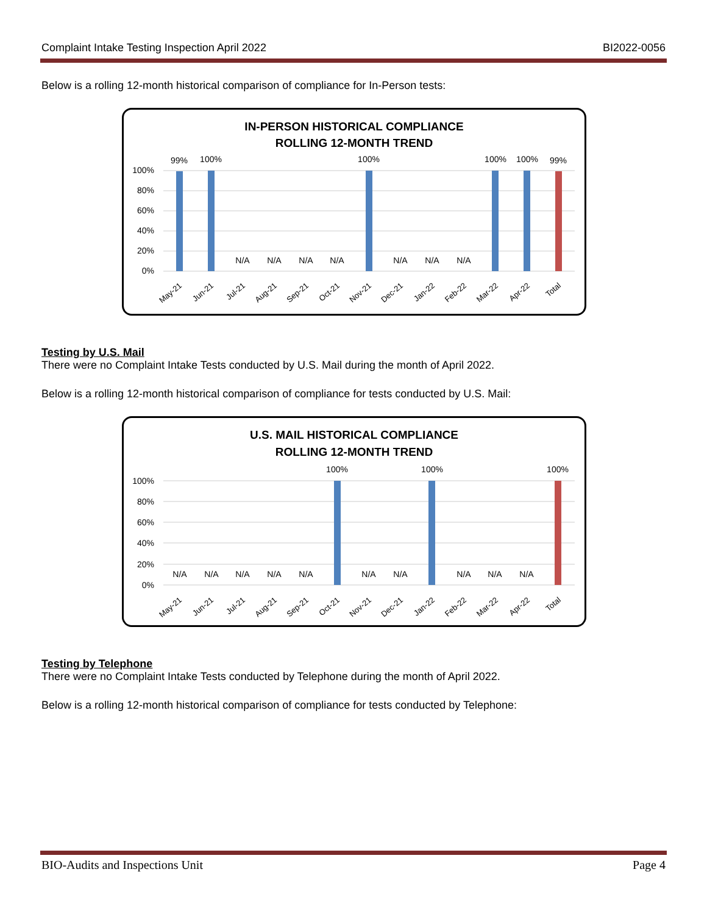Complaint Intake Testing Inspection April 2022 BI2022-0056
Below is a rolling 12-month historical comparison of compliance for In-Person tests:
IN-PERSON HISTORICAL COMPLIANCE
ROLLING 12-MONTH TREND
100%
80%
60%
40%
20%
0%
99%
100%
N/A
N/A
N/A
N/A
100%
N/A
N/A
N/A
100%
100%
99%
May-21
Jun-21
Jul-21
Aug-21
Sep-21
Oct-21
Nov-21
Dec-21
Jan-22
Feb-22
Mar-22
Apr-22
Total
Testing by U.S. Mail
There were no Complaint Intake Tests conducted by U.S. Mail during the month of April 2022.
Below is a rolling 12-month historical comparison of compliance for tests conducted by U.S. Mail:
U.S. MAIL HISTORICAL COMPLIANCE
ROLLING 12-MONTH TREND
100%
80%
60%
40%
20%
0%
N/A
N/A
N/A
N/A
N/A
100%
N/A
N/A
100%
N/A
N/A
N/A
100%
May-21
Jun-21
Jul-21
Aug-21
Sep-21
Oct-21
Nov-21
Dec-21
Jan-22
Feb-22
Mar-22
Apr-22
Total
Testing by Telephone
There were no Complaint Intake Tests conducted by Telephone during the month of April 2022.
Below is a rolling 12-month historical comparison of compliance for tests conducted by Telephone:
BIO-Audits and Inspections Unit Page 4